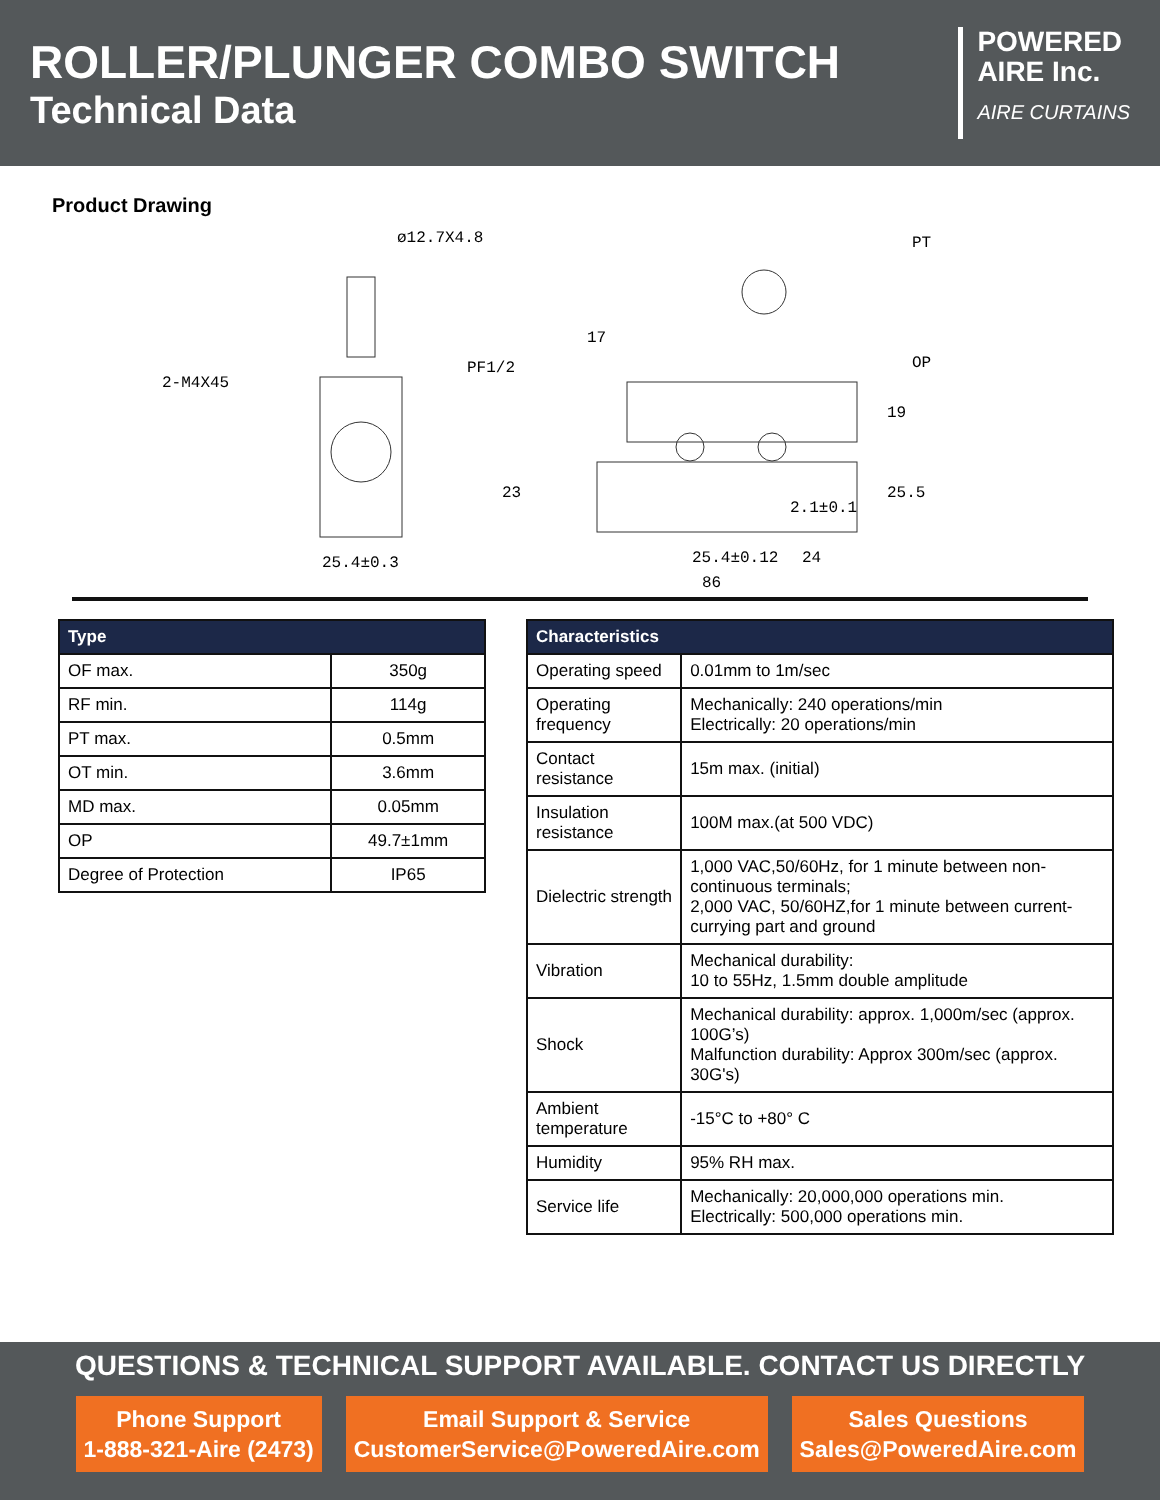ROLLER/PLUNGER COMBO SWITCH
Technical Data
POWERED
AIRE Inc.
AIRE CURTAINS
Product Drawing
ø12.7X4.8
2-M4X45
25.4±0.3
PF1/2
17
25.4±0.12
24
86
2.1±0.1
PT
OP
19
25.5
23
| Type | |
| --- | --- |
| OF max. | 350g |
| RF min. | 114g |
| PT max. | 0.5mm |
| OT min. | 3.6mm |
| MD max. | 0.05mm |
| OP | 49.7±1mm |
| Degree of Protection | IP65 |
| Characteristics | |
| --- | --- |
| Operating speed | 0.01mm to 1m/sec |
| Operating frequency | Mechanically: 240 operations/min Electrically: 20 operations/min |
| Contact resistance | 15m max. (initial) |
| Insulation resistance | 100M max.(at 500 VDC) |
| Dielectric strength | 1,000 VAC,50/60Hz, for 1 minute between non-continuous terminals; 2,000 VAC, 50/60HZ,for 1 minute between current-currying part and ground |
| Vibration | Mechanical durability: 10 to 55Hz, 1.5mm double amplitude |
| Shock | Mechanical durability: approx. 1,000m/sec (approx. 100G’s) Malfunction durability: Approx 300m/sec (approx. 30G's) |
| Ambient temperature | -15°C to +80° C |
| Humidity | 95% RH max. |
| Service life | Mechanically: 20,000,000 operations min. Electrically: 500,000 operations min. |
QUESTIONS & TECHNICAL SUPPORT AVAILABLE. CONTACT US DIRECTLY
Phone Support
1-888-321-Aire (2473)
Email Support & Service
CustomerService@PoweredAire.com
Sales Questions
Sales@PoweredAire.com